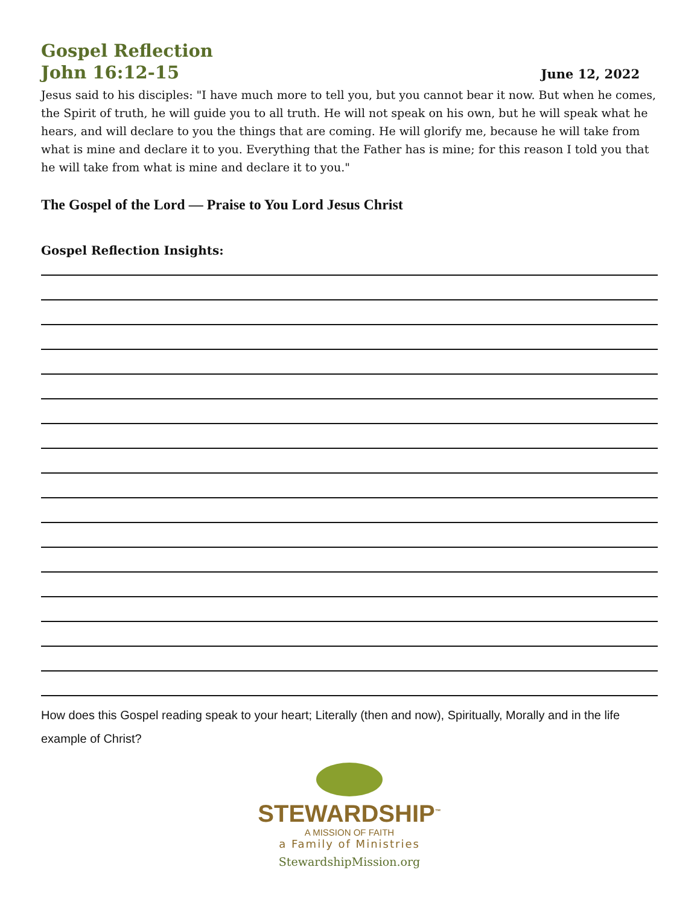Gospel Reflection
John 16:12-15
June 12, 2022
Jesus said to his disciples: "I have much more to tell you, but you cannot bear it now. But when he comes, the Spirit of truth, he will guide you to all truth. He will not speak on his own, but he will speak what he hears, and will declare to you the things that are coming. He will glorify me, because he will take from what is mine and declare it to you. Everything that the Father has is mine; for this reason I told you that he will take from what is mine and declare it to you."
The Gospel of the Lord — Praise to You Lord Jesus Christ
Gospel Reflection Insights:
How does this Gospel reading speak to your heart; Literally (then and now), Spiritually, Morally and in the life example of Christ?
STEWARDSHIP<sup>™</sup>
A MISSION OF FAITH
a Family of Ministries
StewardshipMission.org